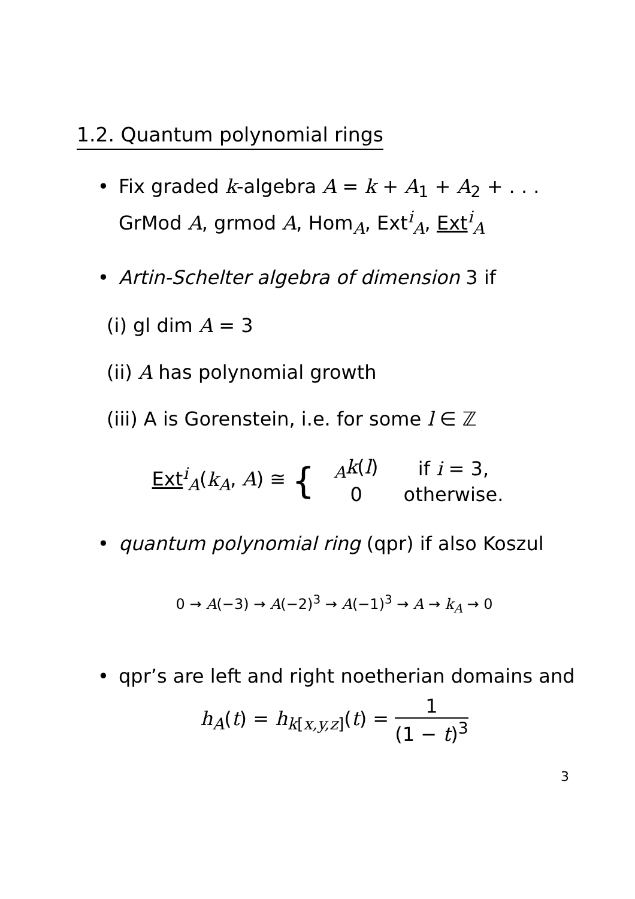1.2. Quantum polynomial rings
• Fix graded k-algebra A = k + A<sub>1</sub> + A<sub>2</sub> + . . .
GrMod A, grmod A, Hom<sub>A</sub>, Ext<sup>i</sup><sub>A</sub>, Ext<sup>i</sup><sub>A</sub>
• Artin-Schelter algebra of dimension 3 if
(i) gl dim A = 3
(ii) A has polynomial growth
(iii) A is Gorenstein, i.e. for some l ∈ ℤ
Ext<sup>i</sup><sub>A</sub>(k<sub>A</sub>, A) ≅ {
| <sub>A</sub> k ( l ) | if i = 3, |
| 0 | otherwise. |
• quantum polynomial ring (qpr) if also Koszul
0 → A(−3) → A(−2)<sup>3</sup> → A(−1)<sup>3</sup> → A → k<sub>A</sub> → 0
• qpr’s are left and right noetherian domains and
h<sub>A</sub>(t) = h<sub>k[x,y,z]</sub>(t) = 1 (1 − t)<sup>3</sup>
3